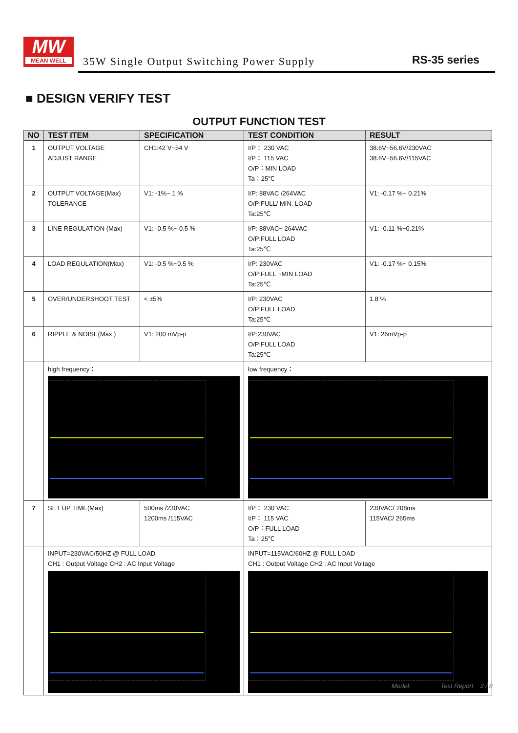MW
MEAN WELL
35W Single Output Switching Power Supply
RS-35 series
■ DESIGN VERIFY TEST
OUTPUT FUNCTION TEST
| NO | TEST ITEM | SPECIFICATION | TEST CONDITION | RESULT |
| --- | --- | --- | --- | --- |
| 1 | OUTPUT VOLTAGE ADJUST RANGE | CH1:42 V~54 V | I/P： 230 VAC I/P： 115 VAC O/P：MIN LOAD Ta：25℃ | 38.6V~56.6V/230VAC 38.6V~56.6V/115VAC |
| 2 | OUTPUT VOLTAGE(Max) TOLERANCE | V1: -1%~ 1 % | I/P: 88VAC /264VAC O/P:FULL/ MIN. LOAD Ta:25℃ | V1: -0.17 %~ 0.21% |
| 3 | LINE REGULATION (Max) | V1: -0.5 %~ 0.5 % | I/P: 88VAC~ 264VAC O/P:FULL LOAD Ta:25℃ | V1: -0.11 %~0.21% |
| 4 | LOAD REGULATION(Max) | V1: -0.5 %~0.5 % | I/P: 230VAC O/P:FULL ~MIN LOAD Ta:25℃ | V1: -0.17 %~ 0.15% |
| 5 | OVER/UNDERSHOOT TEST | < ±5% | I/P: 230VAC O/P:FULL LOAD Ta:25℃ | 1.8 % |
| 6 | RIPPLE & NOISE(Max ) | V1: 200 mVp-p | I/P:230VAC O/P:FULL LOAD Ta:25℃ | V1: 26mVp-p |
| | high frequency： | | low frequency： | |
| 7 | SET UP TIME(Max) | 500ms /230VAC 1200ms /115VAC | I/P： 230 VAC I/P： 115 VAC O/P：FULL LOAD Ta：25℃ | 230VAC/ 208ms 115VAC/ 265ms |
| | INPUT=230VAC/50HZ @ FULL LOAD CH1 : Output Voltage CH2 : AC Input Voltage | | INPUT=115VAC/60HZ @ FULL LOAD CH1 : Output Voltage CH2 : AC Input Voltage | |
Model: Test Report 2 / 8